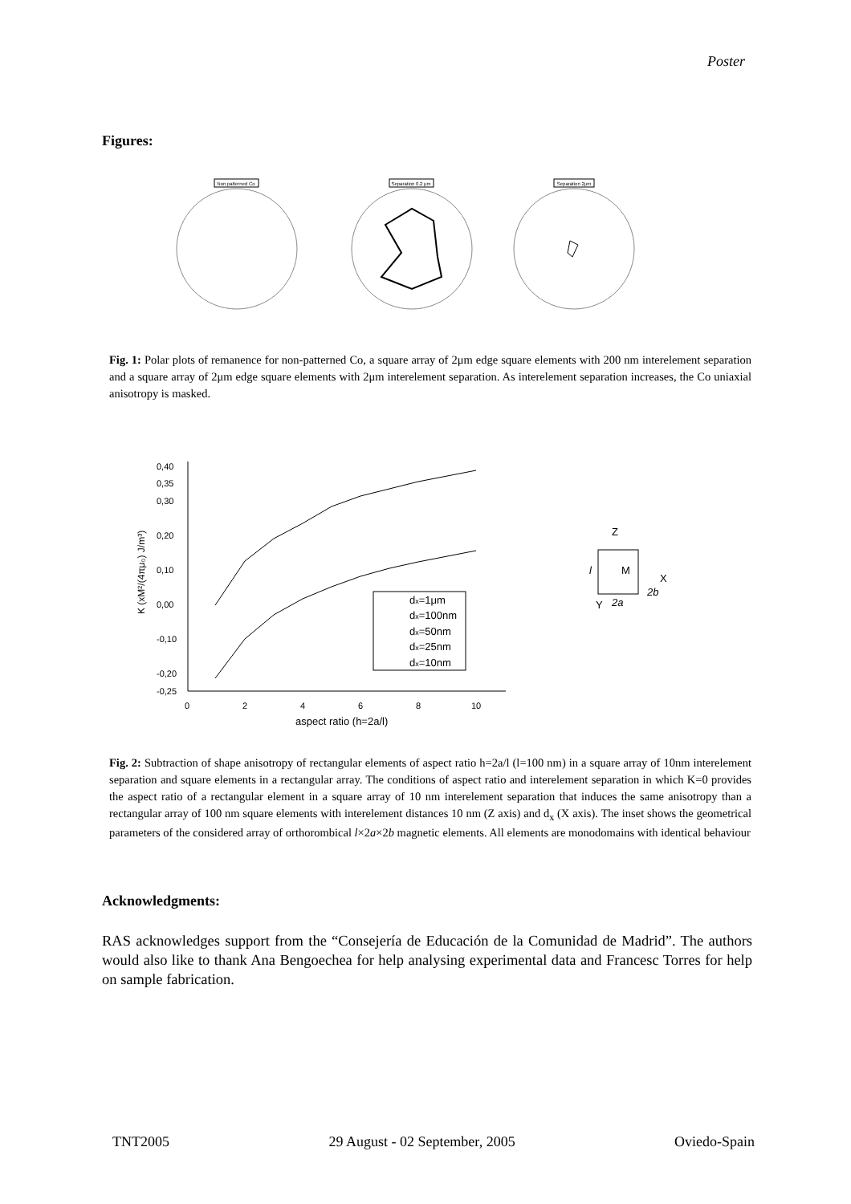Poster
Figures:
Non patterned Co
Separation 0.2 μm
Separation 2μm
Fig. 1: Polar plots of remanence for non-patterned Co, a square array of 2μm edge square elements with 200 nm interelement separation and a square array of 2μm edge square elements with 2μm interelement separation. As interelement separation increases, the Co uniaxial anisotropy is masked.
0,40
0,35
0,30
0,20
0,10
0,00
-0,10
-0,20
-0,25
0
2
4
6
8
10
aspect ratio (h=2a/l)
K (xM²/(4πμ₀) J/m³)
dx=1μm
dx=100nm
dx=50nm
dx=25nm
dx=10nm
Z
l
M
X
2b
Y
2a
Fig. 2: Subtraction of shape anisotropy of rectangular elements of aspect ratio h=2a/l (l=100 nm) in a square array of 10nm interelement separation and square elements in a rectangular array. The conditions of aspect ratio and interelement separation in which K=0 provides the aspect ratio of a rectangular element in a square array of 10 nm interelement separation that induces the same anisotropy than a rectangular array of 100 nm square elements with interelement distances 10 nm (Z axis) and d<sub>x</sub> (X axis). The inset shows the geometrical parameters of the considered array of orthorombical l×2a×2b magnetic elements. All elements are monodomains with identical behaviour
Acknowledgments:
RAS acknowledges support from the “Consejería de Educación de la Comunidad de Madrid”. The authors would also like to thank Ana Bengoechea for help analysing experimental data and Francesc Torres for help on sample fabrication.
TNT2005 29 August - 02 September, 2005 Oviedo-Spain